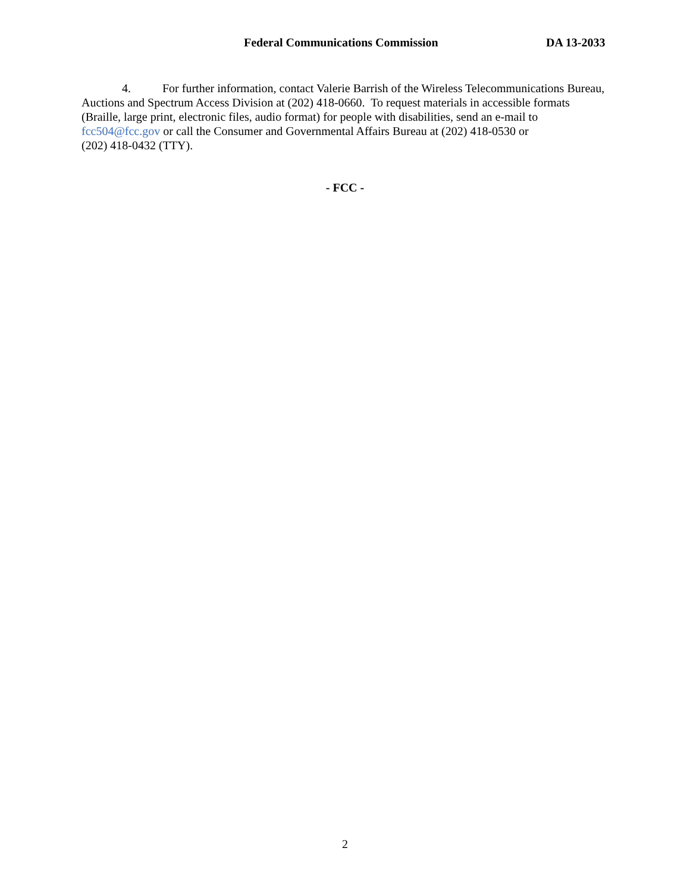Federal Communications Commission DA 13-2033
4. For further information, contact Valerie Barrish of the Wireless Telecommunications Bureau, Auctions and Spectrum Access Division at (202) 418-0660. To request materials in accessible formats (Braille, large print, electronic files, audio format) for people with disabilities, send an e-mail to fcc504@fcc.gov or call the Consumer and Governmental Affairs Bureau at (202) 418-0530 or
(202) 418-0432 (TTY).
- FCC -
2